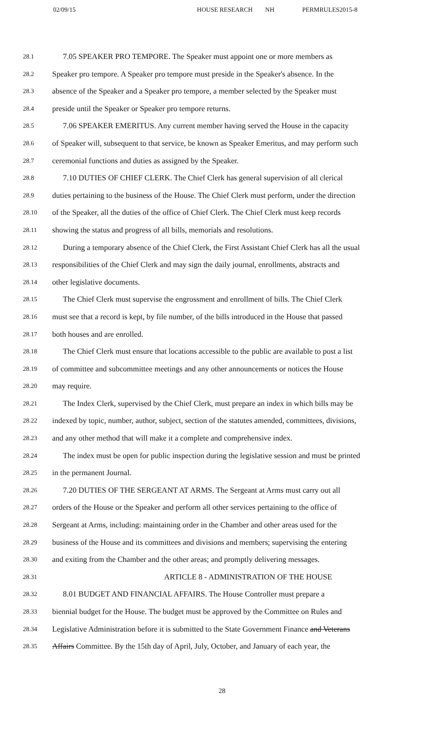02/09/15 HOUSE RESEARCH NH PERMRULES2015-8
28.1 7.05 SPEAKER PRO TEMPORE. The Speaker must appoint one or more members as
28.2 Speaker pro tempore. A Speaker pro tempore must preside in the Speaker's absence. In the
28.3 absence of the Speaker and a Speaker pro tempore, a member selected by the Speaker must
28.4 preside until the Speaker or Speaker pro tempore returns.
28.5 7.06 SPEAKER EMERITUS. Any current member having served the House in the capacity
28.6 of Speaker will, subsequent to that service, be known as Speaker Emeritus, and may perform such
28.7 ceremonial functions and duties as assigned by the Speaker.
28.8 7.10 DUTIES OF CHIEF CLERK. The Chief Clerk has general supervision of all clerical
28.9 duties pertaining to the business of the House. The Chief Clerk must perform, under the direction
28.10 of the Speaker, all the duties of the office of Chief Clerk. The Chief Clerk must keep records
28.11 showing the status and progress of all bills, memorials and resolutions.
28.12 During a temporary absence of the Chief Clerk, the First Assistant Chief Clerk has all the usual
28.13 responsibilities of the Chief Clerk and may sign the daily journal, enrollments, abstracts and
28.14 other legislative documents.
28.15 The Chief Clerk must supervise the engrossment and enrollment of bills. The Chief Clerk
28.16 must see that a record is kept, by file number, of the bills introduced in the House that passed
28.17 both houses and are enrolled.
28.18 The Chief Clerk must ensure that locations accessible to the public are available to post a list
28.19 of committee and subcommittee meetings and any other announcements or notices the House
28.20 may require.
28.21 The Index Clerk, supervised by the Chief Clerk, must prepare an index in which bills may be
28.22 indexed by topic, number, author, subject, section of the statutes amended, committees, divisions,
28.23 and any other method that will make it a complete and comprehensive index.
28.24 The index must be open for public inspection during the legislative session and must be printed
28.25 in the permanent Journal.
28.26 7.20 DUTIES OF THE SERGEANT AT ARMS. The Sergeant at Arms must carry out all
28.27 orders of the House or the Speaker and perform all other services pertaining to the office of
28.28 Sergeant at Arms, including: maintaining order in the Chamber and other areas used for the
28.29 business of the House and its committees and divisions and members; supervising the entering
28.30 and exiting from the Chamber and the other areas; and promptly delivering messages.
28.31 ARTICLE 8 - ADMINISTRATION OF THE HOUSE
28.32 8.01 BUDGET AND FINANCIAL AFFAIRS. The House Controller must prepare a
28.33 biennial budget for the House. The budget must be approved by the Committee on Rules and
28.34 Legislative Administration before it is submitted to the State Government Finance and Veterans
28.35 Affairs Committee. By the 15th day of April, July, October, and January of each year, the
28